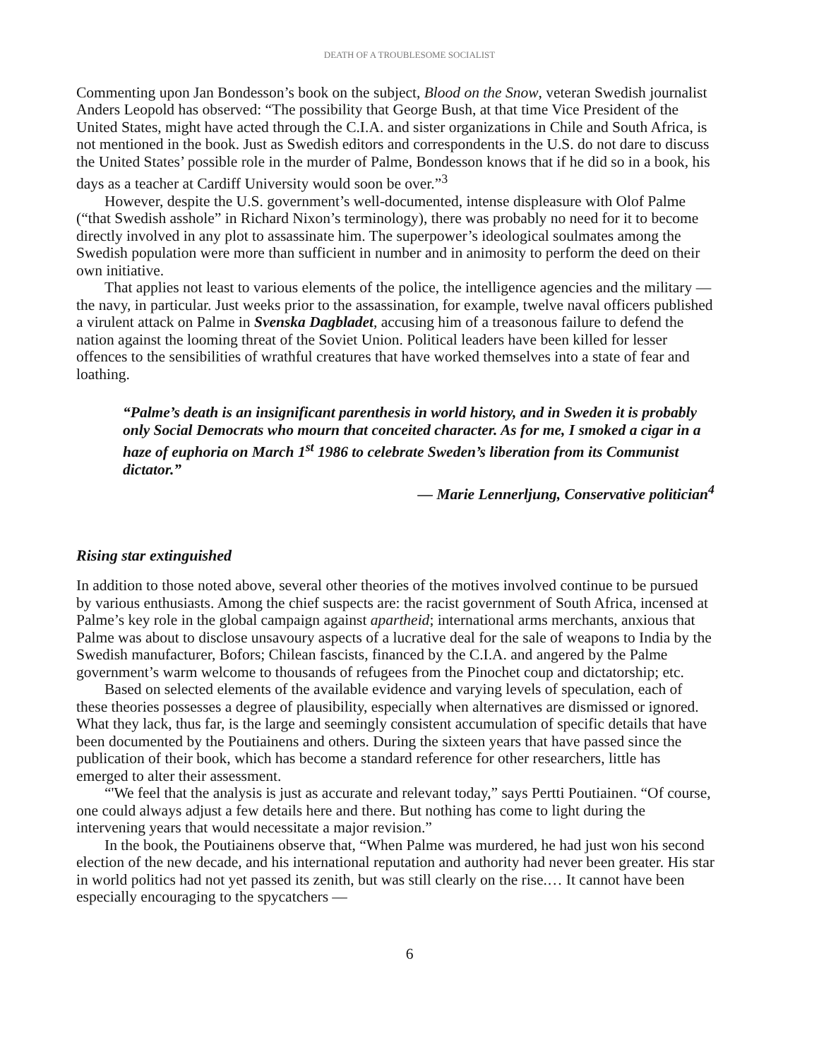DEATH OF A TROUBLESOME SOCIALIST
Commenting upon Jan Bondesson’s book on the subject, Blood on the Snow, veteran Swedish journalist Anders Leopold has observed: “The possibility that George Bush, at that time Vice President of the United States, might have acted through the C.I.A. and sister organizations in Chile and South Africa, is not mentioned in the book. Just as Swedish editors and correspondents in the U.S. do not dare to discuss the United States’ possible role in the murder of Palme, Bondesson knows that if he did so in a book, his days as a teacher at Cardiff University would soon be over.”<sup>3</sup>
However, despite the U.S. government’s well-documented, intense displeasure with Olof Palme (“that Swedish asshole” in Richard Nixon’s terminology), there was probably no need for it to become directly involved in any plot to assassinate him. The superpower’s ideological soulmates among the Swedish population were more than sufficient in number and in animosity to perform the deed on their own initiative.
That applies not least to various elements of the police, the intelligence agencies and the military — the navy, in particular. Just weeks prior to the assassination, for example, twelve naval officers published a virulent attack on Palme in Svenska Dagbladet, accusing him of a treasonous failure to defend the nation against the looming threat of the Soviet Union. Political leaders have been killed for lesser offences to the sensibilities of wrathful creatures that have worked themselves into a state of fear and loathing.
“Palme’s death is an insignificant parenthesis in world history, and in Sweden it is probably only Social Democrats who mourn that conceited character. As for me, I smoked a cigar in a haze of euphoria on March 1<sup>st</sup> 1986 to celebrate Sweden’s liberation from its Communist dictator.”
— Marie Lennerljung, Conservative politician<sup>4</sup>
Rising star extinguished
In addition to those noted above, several other theories of the motives involved continue to be pursued by various enthusiasts. Among the chief suspects are: the racist government of South Africa, incensed at Palme’s key role in the global campaign against apartheid; international arms merchants, anxious that Palme was about to disclose unsavoury aspects of a lucrative deal for the sale of weapons to India by the Swedish manufacturer, Bofors; Chilean fascists, financed by the C.I.A. and angered by the Palme government’s warm welcome to thousands of refugees from the Pinochet coup and dictatorship; etc.
Based on selected elements of the available evidence and varying levels of speculation, each of these theories possesses a degree of plausibility, especially when alternatives are dismissed or ignored. What they lack, thus far, is the large and seemingly consistent accumulation of specific details that have been documented by the Poutiainens and others. During the sixteen years that have passed since the publication of their book, which has become a standard reference for other researchers, little has emerged to alter their assessment.
“'We feel that the analysis is just as accurate and relevant today,” says Pertti Poutiainen. “Of course, one could always adjust a few details here and there. But nothing has come to light during the intervening years that would necessitate a major revision.”
In the book, the Poutiainens observe that, “When Palme was murdered, he had just won his second election of the new decade, and his international reputation and authority had never been greater. His star in world politics had not yet passed its zenith, but was still clearly on the rise.… It cannot have been especially encouraging to the spycatchers —
6